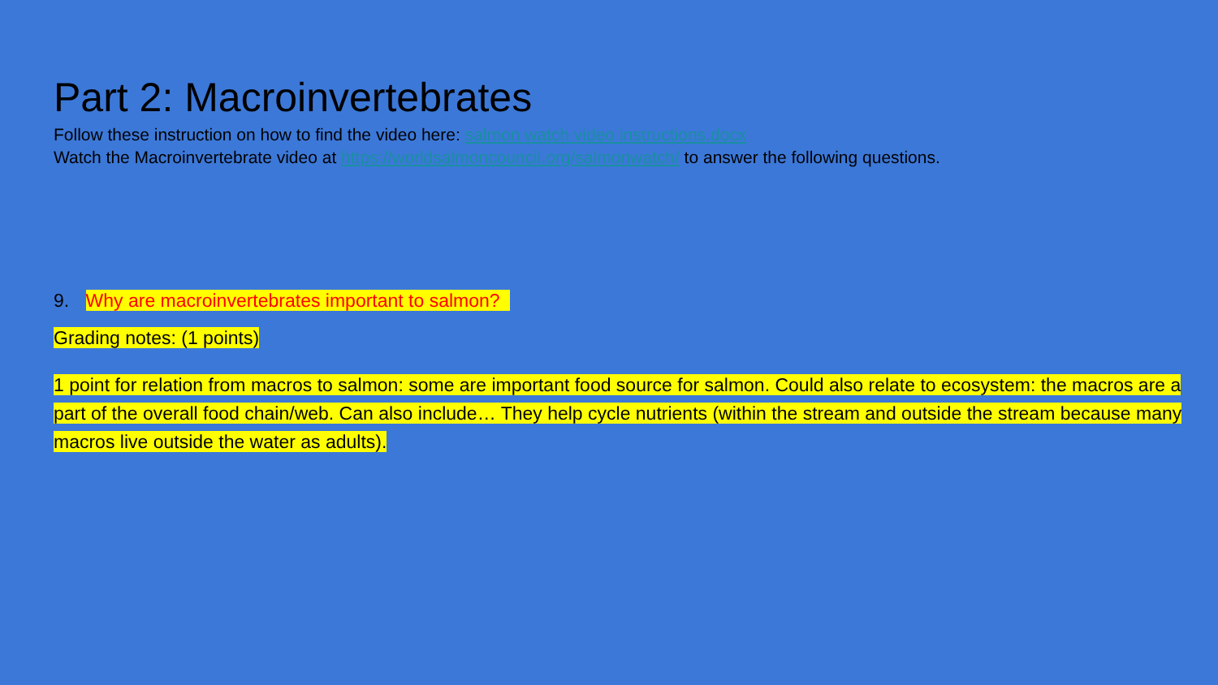Part 2: Macroinvertebrates
Follow these instruction on how to find the video here: salmon watch video instructions.docx
Watch the Macroinvertebrate video at https://worldsalmoncouncil.org/salmonwatch/ to answer the following questions.
9. Why are macroinvertebrates important to salmon?
Grading notes: (1 points)
1 point for relation from macros to salmon: some are important food source for salmon. Could also relate to ecosystem: the macros are a part of the overall food chain/web. Can also include… They help cycle nutrients (within the stream and outside the stream because many macros live outside the water as adults).